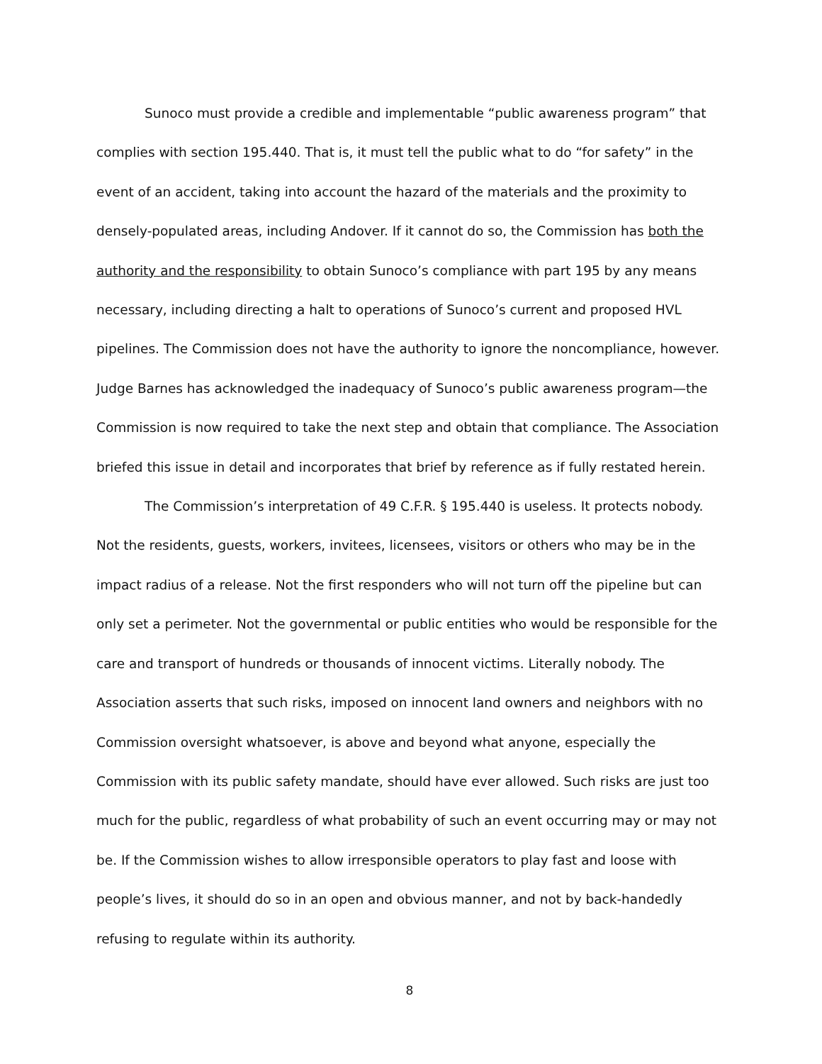Sunoco must provide a credible and implementable “public awareness program” that complies with section 195.440. That is, it must tell the public what to do “for safety” in the event of an accident, taking into account the hazard of the materials and the proximity to densely-populated areas, including Andover. If it cannot do so, the Commission has both the authority and the responsibility to obtain Sunoco’s compliance with part 195 by any means necessary, including directing a halt to operations of Sunoco’s current and proposed HVL pipelines. The Commission does not have the authority to ignore the noncompliance, however. Judge Barnes has acknowledged the inadequacy of Sunoco’s public awareness program—the Commission is now required to take the next step and obtain that compliance. The Association briefed this issue in detail and incorporates that brief by reference as if fully restated herein.
The Commission’s interpretation of 49 C.F.R. § 195.440 is useless. It protects nobody. Not the residents, guests, workers, invitees, licensees, visitors or others who may be in the impact radius of a release. Not the first responders who will not turn off the pipeline but can only set a perimeter. Not the governmental or public entities who would be responsible for the care and transport of hundreds or thousands of innocent victims. Literally nobody. The Association asserts that such risks, imposed on innocent land owners and neighbors with no Commission oversight whatsoever, is above and beyond what anyone, especially the Commission with its public safety mandate, should have ever allowed. Such risks are just too much for the public, regardless of what probability of such an event occurring may or may not be. If the Commission wishes to allow irresponsible operators to play fast and loose with people’s lives, it should do so in an open and obvious manner, and not by back-handedly refusing to regulate within its authority.
8